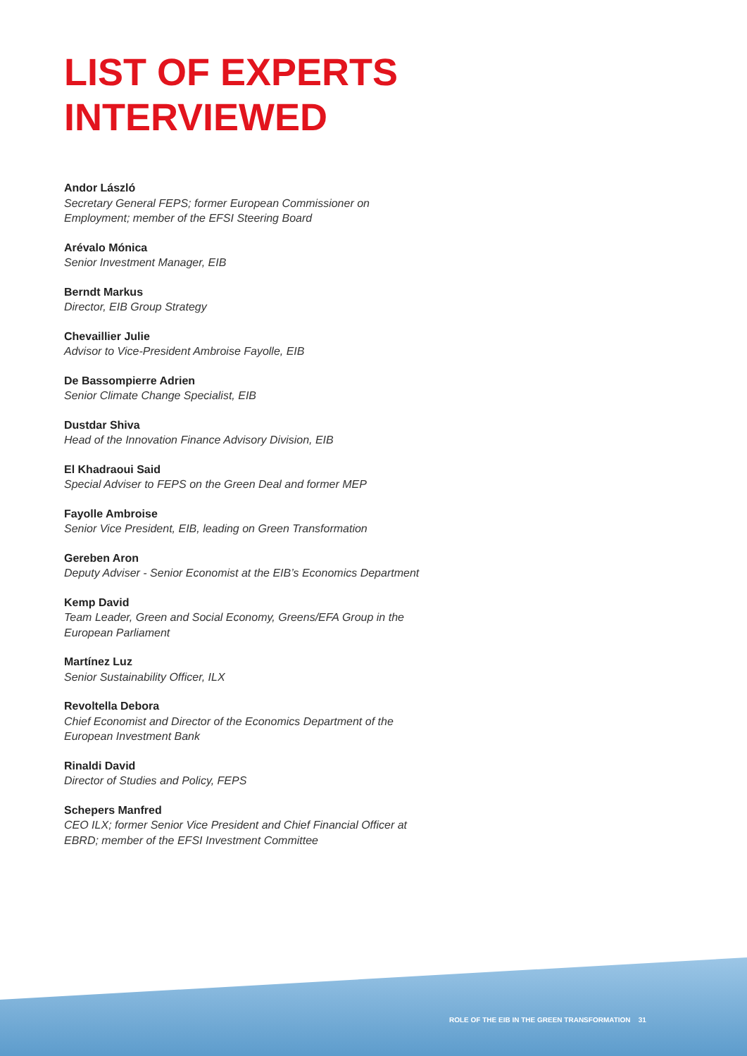LIST OF EXPERTS
INTERVIEWED
Andor László
Secretary General FEPS; former European Commissioner on
Employment; member of the EFSI Steering Board
Arévalo Mónica
Senior Investment Manager, EIB
Berndt Markus
Director, EIB Group Strategy
Chevaillier Julie
Advisor to Vice-President Ambroise Fayolle, EIB
De Bassompierre Adrien
Senior Climate Change Specialist, EIB
Dustdar Shiva
Head of the Innovation Finance Advisory Division, EIB
El Khadraoui Said
Special Adviser to FEPS on the Green Deal and former MEP
Fayolle Ambroise
Senior Vice President, EIB, leading on Green Transformation
Gereben Aron
Deputy Adviser - Senior Economist at the EIB’s Economics Department
Kemp David
Team Leader, Green and Social Economy, Greens/EFA Group in the
European Parliament
Martínez Luz
Senior Sustainability Officer, ILX
Revoltella Debora
Chief Economist and Director of the Economics Department of the
European Investment Bank
Rinaldi David
Director of Studies and Policy, FEPS
Schepers Manfred
CEO ILX; former Senior Vice President and Chief Financial Officer at
EBRD; member of the EFSI Investment Committee
ROLE OF THE EIB IN THE GREEN TRANSFORMATION 31